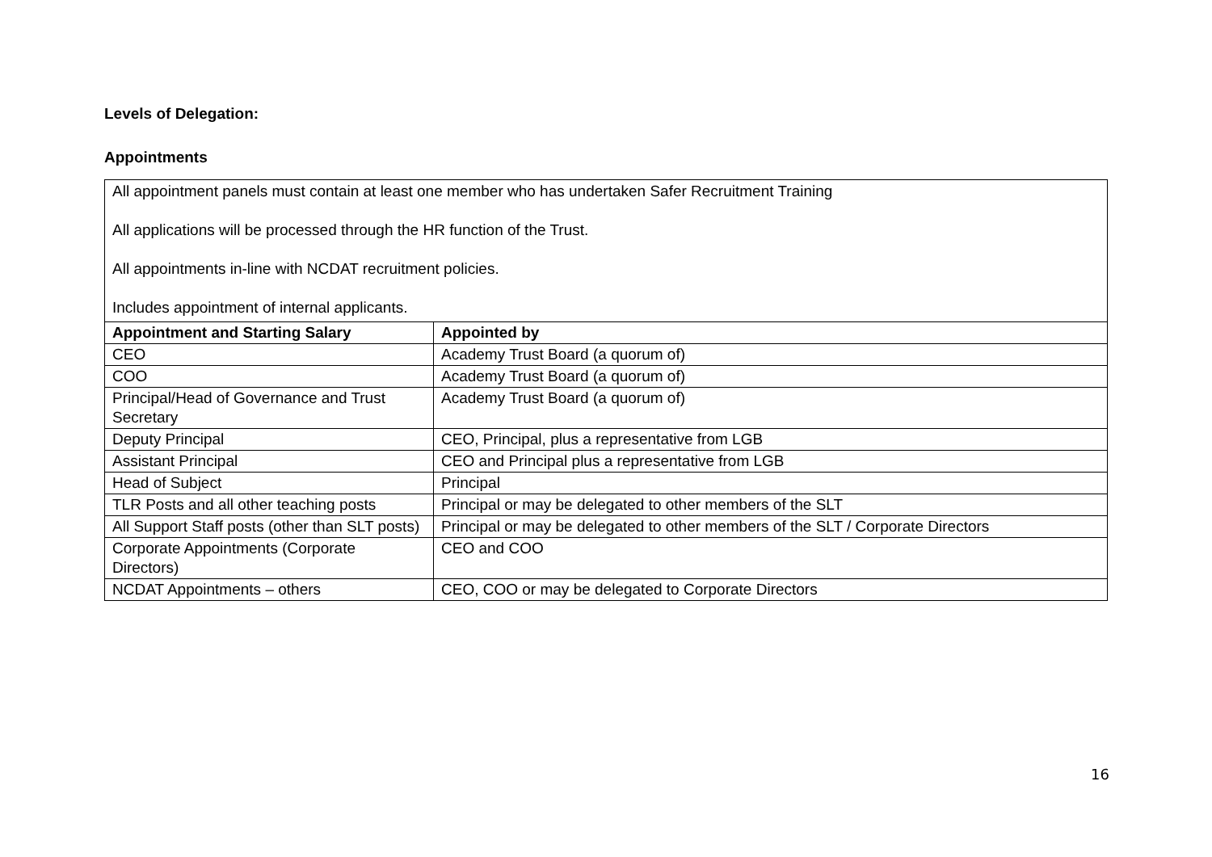Levels of Delegation:
Appointments
| All appointment panels must contain at least one member who has undertaken Safer Recruitment Training All applications will be processed through the HR function of the Trust. All appointments in-line with NCDAT recruitment policies. Includes appointment of internal applicants. | |
| Appointment and Starting Salary | Appointed by |
| CEO | Academy Trust Board (a quorum of) |
| COO | Academy Trust Board (a quorum of) |
| Principal/Head of Governance and Trust Secretary | Academy Trust Board (a quorum of) |
| Deputy Principal | CEO, Principal, plus a representative from LGB |
| Assistant Principal | CEO and Principal plus a representative from LGB |
| Head of Subject | Principal |
| TLR Posts and all other teaching posts | Principal or may be delegated to other members of the SLT |
| All Support Staff posts (other than SLT posts) | Principal or may be delegated to other members of the SLT / Corporate Directors |
| Corporate Appointments (Corporate Directors) | CEO and COO |
| NCDAT Appointments – others | CEO, COO or may be delegated to Corporate Directors |
16